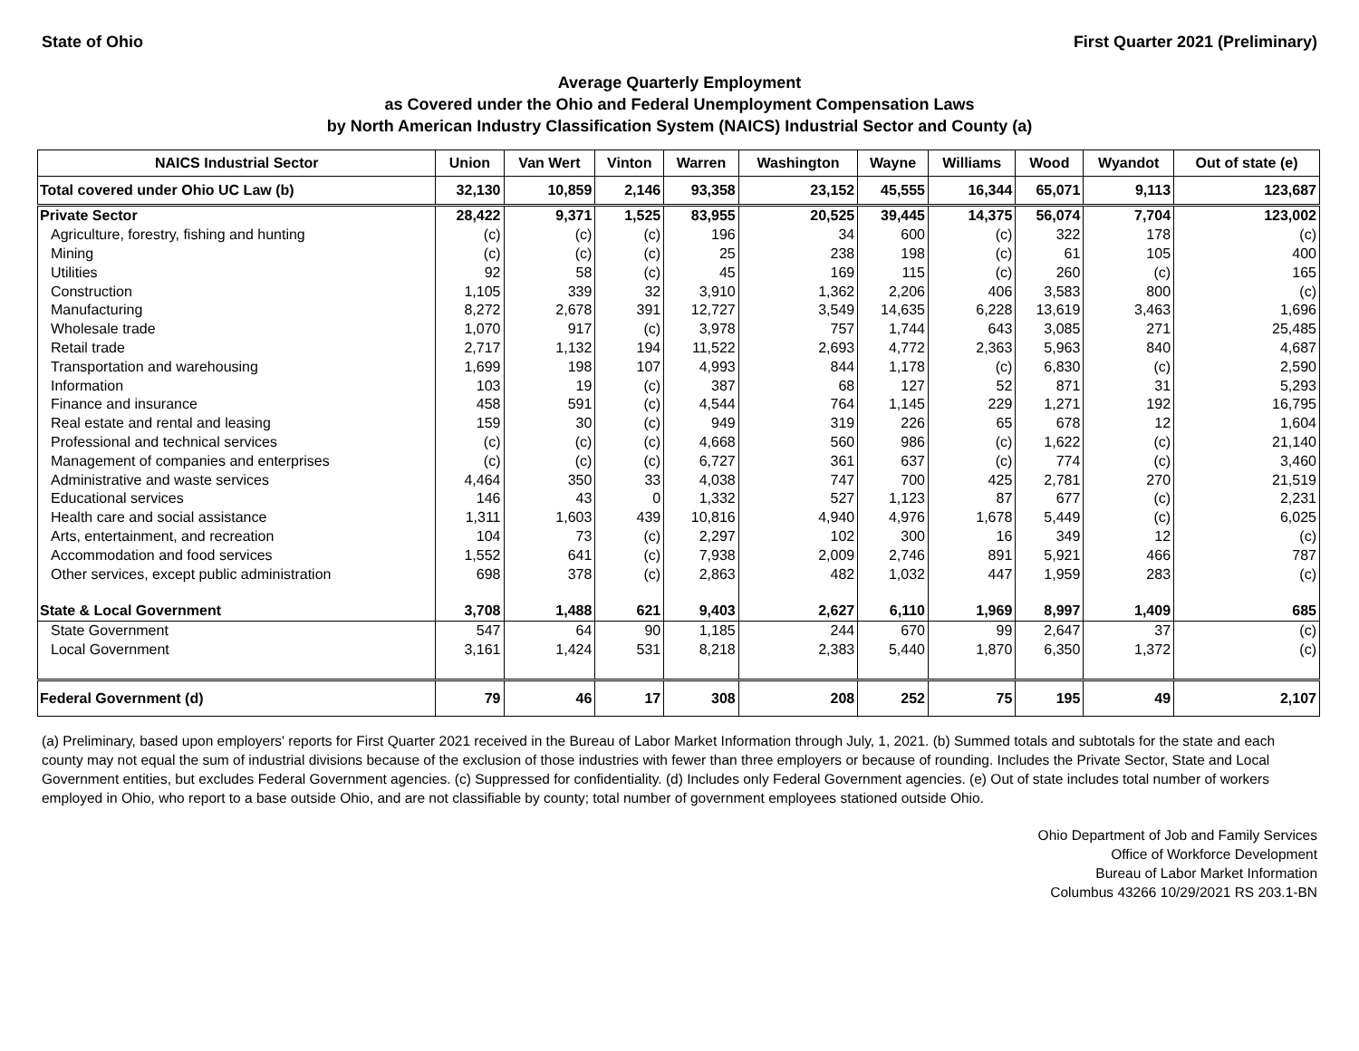State of Ohio First Quarter 2021 (Preliminary)
Average Quarterly Employment
as Covered under the Ohio and Federal Unemployment Compensation Laws
by North American Industry Classification System (NAICS) Industrial Sector and County (a)
| NAICS Industrial Sector | Union | Van Wert | Vinton | Warren | Washington | Wayne | Williams | Wood | Wyandot | Out of state (e) |
| --- | --- | --- | --- | --- | --- | --- | --- | --- | --- | --- |
| Total covered under Ohio UC Law (b) | 32,130 | 10,859 | 2,146 | 93,358 | 23,152 | 45,555 | 16,344 | 65,071 | 9,113 | 123,687 |
| Private Sector | 28,422 | 9,371 | 1,525 | 83,955 | 20,525 | 39,445 | 14,375 | 56,074 | 7,704 | 123,002 |
| Agriculture, forestry, fishing and hunting | (c) | (c) | (c) | 196 | 34 | 600 | (c) | 322 | 178 | (c) |
| Mining | (c) | (c) | (c) | 25 | 238 | 198 | (c) | 61 | 105 | 400 |
| Utilities | 92 | 58 | (c) | 45 | 169 | 115 | (c) | 260 | (c) | 165 |
| Construction | 1,105 | 339 | 32 | 3,910 | 1,362 | 2,206 | 406 | 3,583 | 800 | (c) |
| Manufacturing | 8,272 | 2,678 | 391 | 12,727 | 3,549 | 14,635 | 6,228 | 13,619 | 3,463 | 1,696 |
| Wholesale trade | 1,070 | 917 | (c) | 3,978 | 757 | 1,744 | 643 | 3,085 | 271 | 25,485 |
| Retail trade | 2,717 | 1,132 | 194 | 11,522 | 2,693 | 4,772 | 2,363 | 5,963 | 840 | 4,687 |
| Transportation and warehousing | 1,699 | 198 | 107 | 4,993 | 844 | 1,178 | (c) | 6,830 | (c) | 2,590 |
| Information | 103 | 19 | (c) | 387 | 68 | 127 | 52 | 871 | 31 | 5,293 |
| Finance and insurance | 458 | 591 | (c) | 4,544 | 764 | 1,145 | 229 | 1,271 | 192 | 16,795 |
| Real estate and rental and leasing | 159 | 30 | (c) | 949 | 319 | 226 | 65 | 678 | 12 | 1,604 |
| Professional and technical services | (c) | (c) | (c) | 4,668 | 560 | 986 | (c) | 1,622 | (c) | 21,140 |
| Management of companies and enterprises | (c) | (c) | (c) | 6,727 | 361 | 637 | (c) | 774 | (c) | 3,460 |
| Administrative and waste services | 4,464 | 350 | 33 | 4,038 | 747 | 700 | 425 | 2,781 | 270 | 21,519 |
| Educational services | 146 | 43 | 0 | 1,332 | 527 | 1,123 | 87 | 677 | (c) | 2,231 |
| Health care and social assistance | 1,311 | 1,603 | 439 | 10,816 | 4,940 | 4,976 | 1,678 | 5,449 | (c) | 6,025 |
| Arts, entertainment, and recreation | 104 | 73 | (c) | 2,297 | 102 | 300 | 16 | 349 | 12 | (c) |
| Accommodation and food services | 1,552 | 641 | (c) | 7,938 | 2,009 | 2,746 | 891 | 5,921 | 466 | 787 |
| Other services, except public administration | 698 | 378 | (c) | 2,863 | 482 | 1,032 | 447 | 1,959 | 283 | (c) |
| State & Local Government | 3,708 | 1,488 | 621 | 9,403 | 2,627 | 6,110 | 1,969 | 8,997 | 1,409 | 685 |
| State Government | 547 | 64 | 90 | 1,185 | 244 | 670 | 99 | 2,647 | 37 | (c) |
| Local Government | 3,161 | 1,424 | 531 | 8,218 | 2,383 | 5,440 | 1,870 | 6,350 | 1,372 | (c) |
| Federal Government (d) | 79 | 46 | 17 | 308 | 208 | 252 | 75 | 195 | 49 | 2,107 |
(a) Preliminary, based upon employers' reports for First Quarter 2021 received in the Bureau of Labor Market Information through July, 1, 2021. (b) Summed totals and subtotals for the state and each county may not equal the sum of industrial divisions because of the exclusion of those industries with fewer than three employers or because of rounding. Includes the Private Sector, State and Local Government entities, but excludes Federal Government agencies. (c) Suppressed for confidentiality. (d) Includes only Federal Government agencies. (e) Out of state includes total number of workers employed in Ohio, who report to a base outside Ohio, and are not classifiable by county; total number of government employees stationed outside Ohio.
Ohio Department of Job and Family Services
Office of Workforce Development
Bureau of Labor Market Information
Columbus 43266 10/29/2021 RS 203.1-BN